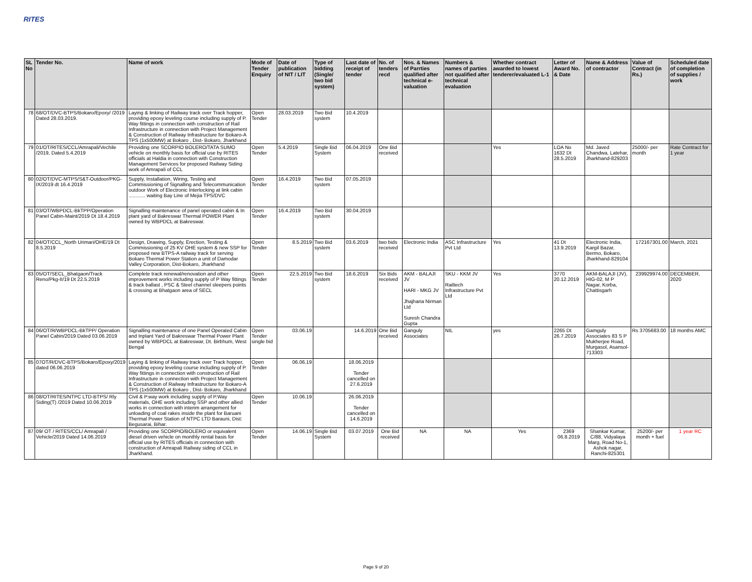RITES
| SL No | Tender No. | Name of work | Mode of Tender Enquiry | Date of publication of NIT / LIT | Type of bidding (Single/ two bid system) | Last date of receipt of tender | No. of tenders recd | Nos. & Names of Parrties qualified after technical e-valuation | Numbers & names of parties not qualified after technical evaluation | Whether contract awarded to lowest tenderer/evaluated L-1 | Letter of Award No. & Date | Name & Address of contractor | Value of Contract (in Rs.) | Scheduled date of completion of supplies / work |
| --- | --- | --- | --- | --- | --- | --- | --- | --- | --- | --- | --- | --- | --- | --- |
| 78 | 68/OT/DVC-BTPS/Bokaro/Epoxy/ /2019 Dated 28.03.2019. | Laying & linking of Railway track over Track hopper, providing epoxy leveling course including supply of P. Way fittings in connection with construction of Rail Infrastructure in connection with Project Management & Construction of Railway Infrastructure for Bokaro-A TPS (1x500MW) at Bokaro , Dist- Bokaro, Jharkhand | Open Tender | 28.03.2019 | Two Bid system | 10.4.2019 | | | | | | | | |
| 79 | 01/OT/RITES/CCL/Amrapali/Vechile /2019, Dated 5.4.2019 | Providing one SCORPIO BOLERO/TATA SUMO vehicle on monthly basis for official use by RITES officials at Haldia in connection with Construction Management Services for proposed Railway Siding work of Amrapali of CCL | Open Tender | 5.4.2019 | Single Bid System | 06.04.2019 | One Bid received | | | Yes | LOA No 1632 Dt 28.5.2019 | Md. Javed Chandwa, Latehar, Jharkhand-829203 | 25000/- per month | Rate Contract for 1 year |
| 80 | 02/OT/DVC-MTPS/S&T-Outdoor/PKG-IX/2019 dt 16.4.2019 | Supply, Installation, Wiring, Testing and Commissioning of Signalling and Telecommunication outdoor Work of Electronic Interlocking at link cabin ............ waiting Bay Line of Mejia TPS/DVC | Open Tender | 16.4.2019 | Two Bid system | 07.05.2019 | | | | | | | | |
| 81 | 03/OT/WBPDCL-BkTPP/Operation Panel Cabin-Maint/2019 Dt 18.4.2019 | Signalling maintenance of panel operated cabin & In plant yard of Bakreswar Thermal POWER Plant owned by WBPDCL at Bakreswar. | Open Tender | 16.4.2019 | Two Bid system | 30.04.2019 | | | | | | | | |
| 82 | 04/OT/CCL_North Urimari/OHE/19 Dt 8.5.2019 | Design, Drawing, Supply, Erection, Testing & Commissioning of 25 KV OHE system & new SSP for proposed new BTPS-A railway track for serving Bokaro Thermal Power Station a unit of Damodar Valley Corporation, Dist-Bokaro, Jharkhand | Open Tender | 8.5.2019 | Two Bid system | 03.6.2019 | two bids received | Electronic India | ASC Infrastructure Pvt Ltd | Yes | 41 Dt 13.9.2019 | Electronic India, Kargil Bazar, Bermo, Bokaro, Jharkhand-829104 | 172167301.00 | March, 2021 |
| 83 | 05/OT/SECL_Bhatgaon/Track Reno/Pkg-II/19 Dt 22.5.2019 | Complete track renewal/renovation and other improvement works including supply of P Way fittings & track ballast , PSC & Steel channel sleepers points & crossing at Bhatgaon area of SECL | Open Tender | 22.5.2019 | Two Bid system | 18.6.2019 | Six Bids received | AKM - BALAJI JV HARI - MKG JV Jhajharia Nirman Ltd Suresh Chandra Gupta | SKU - KKM JV Railtech Infrastructure Pvt Ltd | Yes | 3770 20.12.2019 | AKM-BALAJI (JV), HIG-02, M P Nagar, Korba, Chattisgarh | 239929974.00 | DECEMBER, 2020 |
| 84 | 06/OT/R/WBPDCL-BkTPP/ Operation Panel Cabin/2019 Dated 03.06.2019 | Signalling maintenance of one Panel Operated Cabin and Inplant Yard of Bakreswar Thermal Power Plant owned by WBPDCL at Bakreswar, Dt. Birbhum, West Bengal | Open Tender single bid | 03.06.19 | | 14.6.2019 | One Bid received | Ganguly Associates | NIL | yes | 2265 Dt 26.7.2019 | Gamguly Associates 83 S P Mukherjee Road, Murgasol, Asansol-713303 | Rs 3705683.00 | 18 months AMC |
| 85 | 07OT/R/DVC-BTPS/Bokaro/Epoxy/2019 dated 06.06.2019 | Laying & linking of Railway track over Track hopper, providing epoxy leveling course including supply of P. Way fittings in connection with construction of Rail Infrastructure in connection with Project Management & Construction of Railway Infrastructure for Bokaro-A TPS (1x500MW) at Bokaro , Dist- Bokaro, Jharkhand | Open Tender | 06.06.19 | | 18.06.2019 Tender cancelled on 27.6.2019 | | | | | | | | |
| 86 | 08/OT/RITES/NTPC LTD-BTPS/ Rly Siding(T) /2019 Dated 10.06.2019 | Civil & P.way work including supply of P.Way materials, OHE work including SSP and other allied works in connection with interim arrangement for unloading of coal rakes inside the plant for Baruani Thermal Power Station of NTPC LTD Barauni, Dist: Begusarai, Bihar. | Open Tender | 10.06.19 | | 26.06.2019 Tender cancelled on 14.6.2019 | | | | | | | | |
| 87 | 09/ OT / RITES/CCL/ Amrapali / Vehicle/2019 Dated 14.06.2019 | Providing one SCORPIO/BOLERO or equivalent diesel driven vehicle on monthly rental basis for official use by RITES officials in connection with construction of Amrapali Railway siding of CCL in Jharkhand. | Open Tender | 14.06.19 | Single Bid System | 03.07.2019 | One Bid received | NA | NA | Yes | 2369 06.8.2019 | Shankar Kumar, C/88, Vidyalaya Marg, Road No-1, Ashok nagar, Ranchi-825301 | 25200/- per month + fuel | 1 year RC |
Page 9 of 20